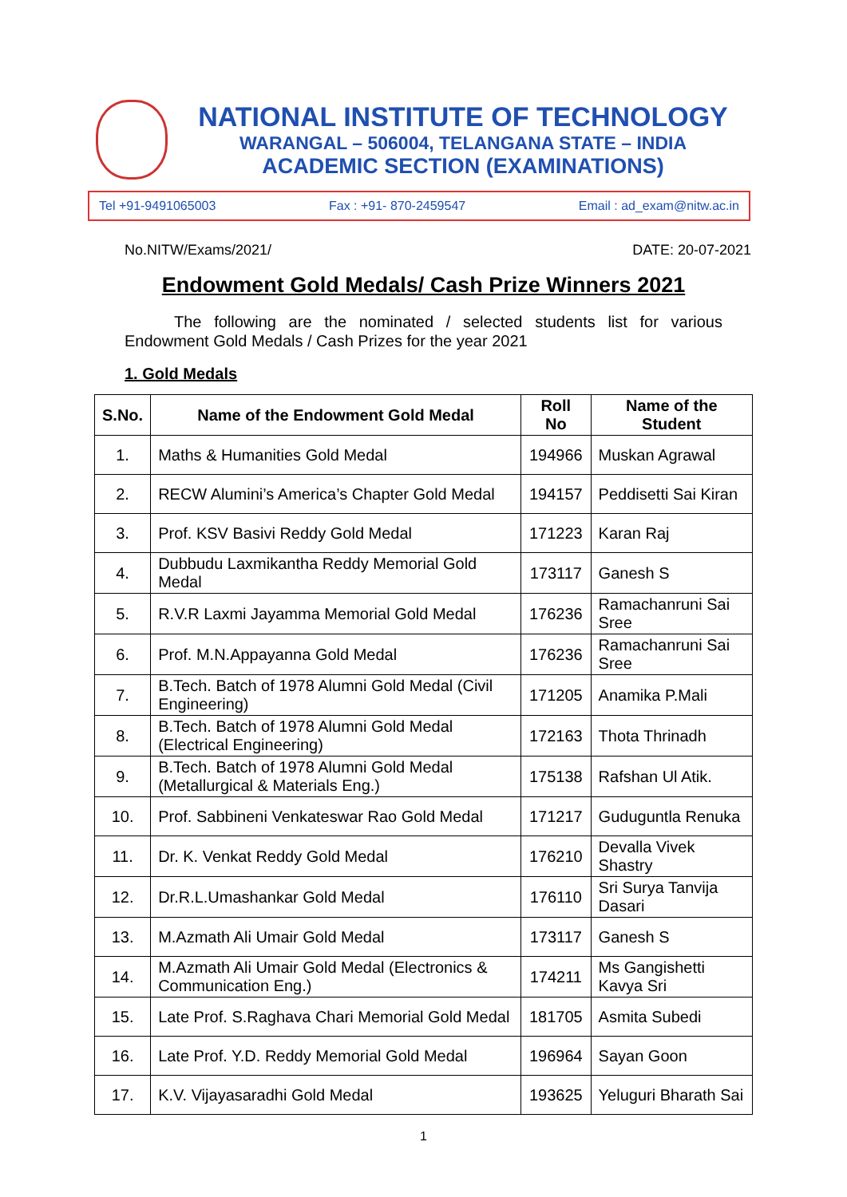NATIONAL INSTITUTE OF TECHNOLOGY
WARANGAL – 506004, TELANGANA STATE – INDIA
ACADEMIC SECTION (EXAMINATIONS)
Tel +91-9491065003 Fax : +91- 870-2459547 Email : ad_exam@nitw.ac.in
No.NITW/Exams/2021/ DATE: 20-07-2021
Endowment Gold Medals/ Cash Prize Winners 2021
The following are the nominated / selected students list for various Endowment Gold Medals / Cash Prizes for the year 2021
1. Gold Medals
| S.No. | Name of the Endowment Gold Medal | Roll No | Name of the Student |
| --- | --- | --- | --- |
| 1. | Maths & Humanities Gold Medal | 194966 | Muskan Agrawal |
| 2. | RECW Alumini’s America’s Chapter Gold Medal | 194157 | Peddisetti Sai Kiran |
| 3. | Prof. KSV Basivi Reddy Gold Medal | 171223 | Karan Raj |
| 4. | Dubbudu Laxmikantha Reddy Memorial Gold Medal | 173117 | Ganesh S |
| 5. | R.V.R Laxmi Jayamma Memorial Gold Medal | 176236 | Ramachanruni Sai Sree |
| 6. | Prof. M.N.Appayanna Gold Medal | 176236 | Ramachanruni Sai Sree |
| 7. | B.Tech. Batch of 1978 Alumni Gold Medal (Civil Engineering) | 171205 | Anamika P.Mali |
| 8. | B.Tech. Batch of 1978 Alumni Gold Medal (Electrical Engineering) | 172163 | Thota Thrinadh |
| 9. | B.Tech. Batch of 1978 Alumni Gold Medal (Metallurgical & Materials Eng.) | 175138 | Rafshan Ul Atik. |
| 10. | Prof. Sabbineni Venkateswar Rao Gold Medal | 171217 | Guduguntla Renuka |
| 11. | Dr. K. Venkat Reddy Gold Medal | 176210 | Devalla Vivek Shastry |
| 12. | Dr.R.L.Umashankar Gold Medal | 176110 | Sri Surya Tanvija Dasari |
| 13. | M.Azmath Ali Umair Gold Medal | 173117 | Ganesh S |
| 14. | M.Azmath Ali Umair Gold Medal (Electronics & Communication Eng.) | 174211 | Ms Gangishetti Kavya Sri |
| 15. | Late Prof. S.Raghava Chari Memorial Gold Medal | 181705 | Asmita Subedi |
| 16. | Late Prof. Y.D. Reddy Memorial Gold Medal | 196964 | Sayan Goon |
| 17. | K.V. Vijayasaradhi Gold Medal | 193625 | Yeluguri Bharath Sai |
1